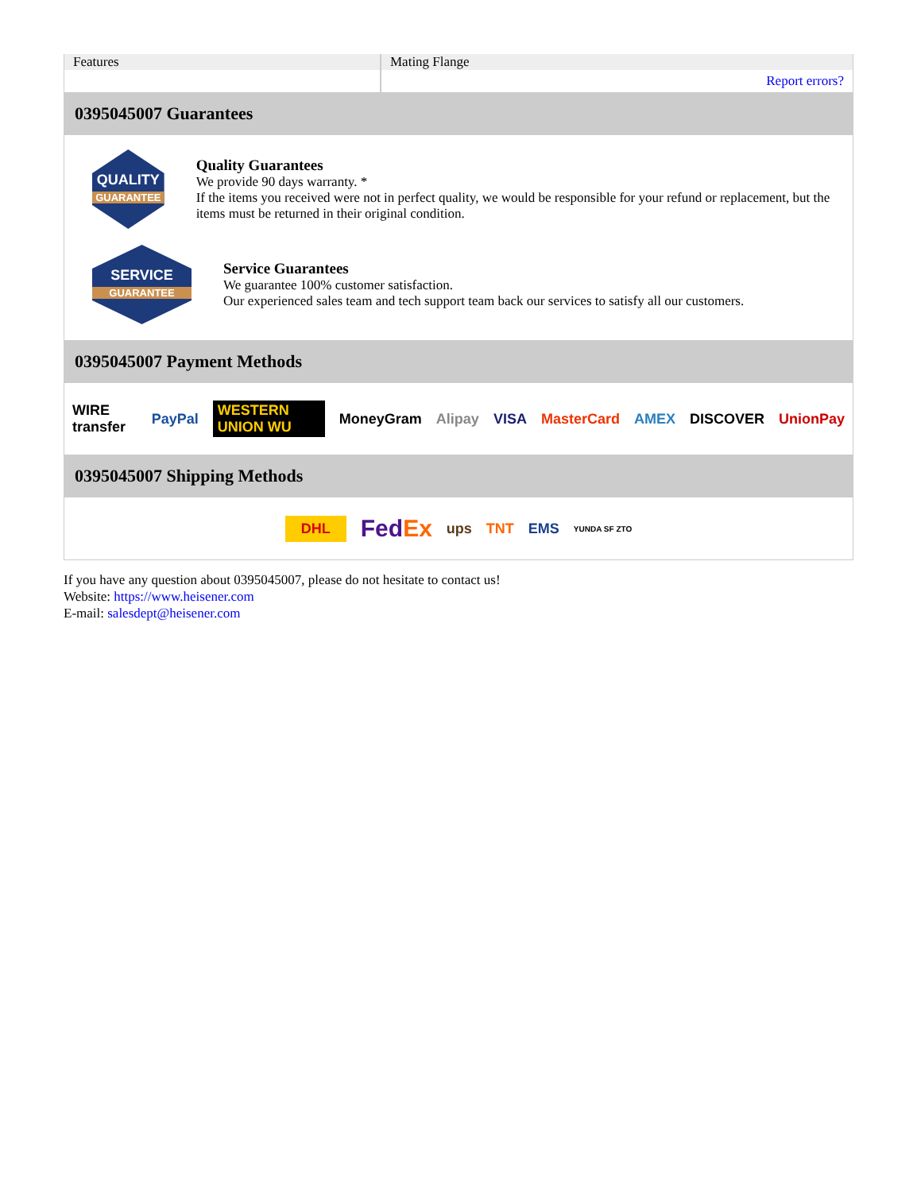| Features | Mating Flange |
| | Report errors? |
0395045007 Guarantees
QUALITY
GUARANTEE
Quality Guarantees
We provide 90 days warranty. *
If the items you received were not in perfect quality, we would be responsible for your refund or replacement, but the items must be returned in their original condition.
SERVICE
GUARANTEE
Service Guarantees
We guarantee 100% customer satisfaction.
Our experienced sales team and tech support team back our services to satisfy all our customers.
0395045007 Payment Methods
WIRE transfer PayPal WESTERN UNION WU MoneyGram Alipay VISA MasterCard AMEX DISCOVER UnionPay
0395045007 Shipping Methods
DHL FedEx ups TNT EMS YUNDA SF ZTO
If you have any question about 0395045007, please do not hesitate to contact us!
Website: https://www.heisener.com
E-mail: salesdept@heisener.com